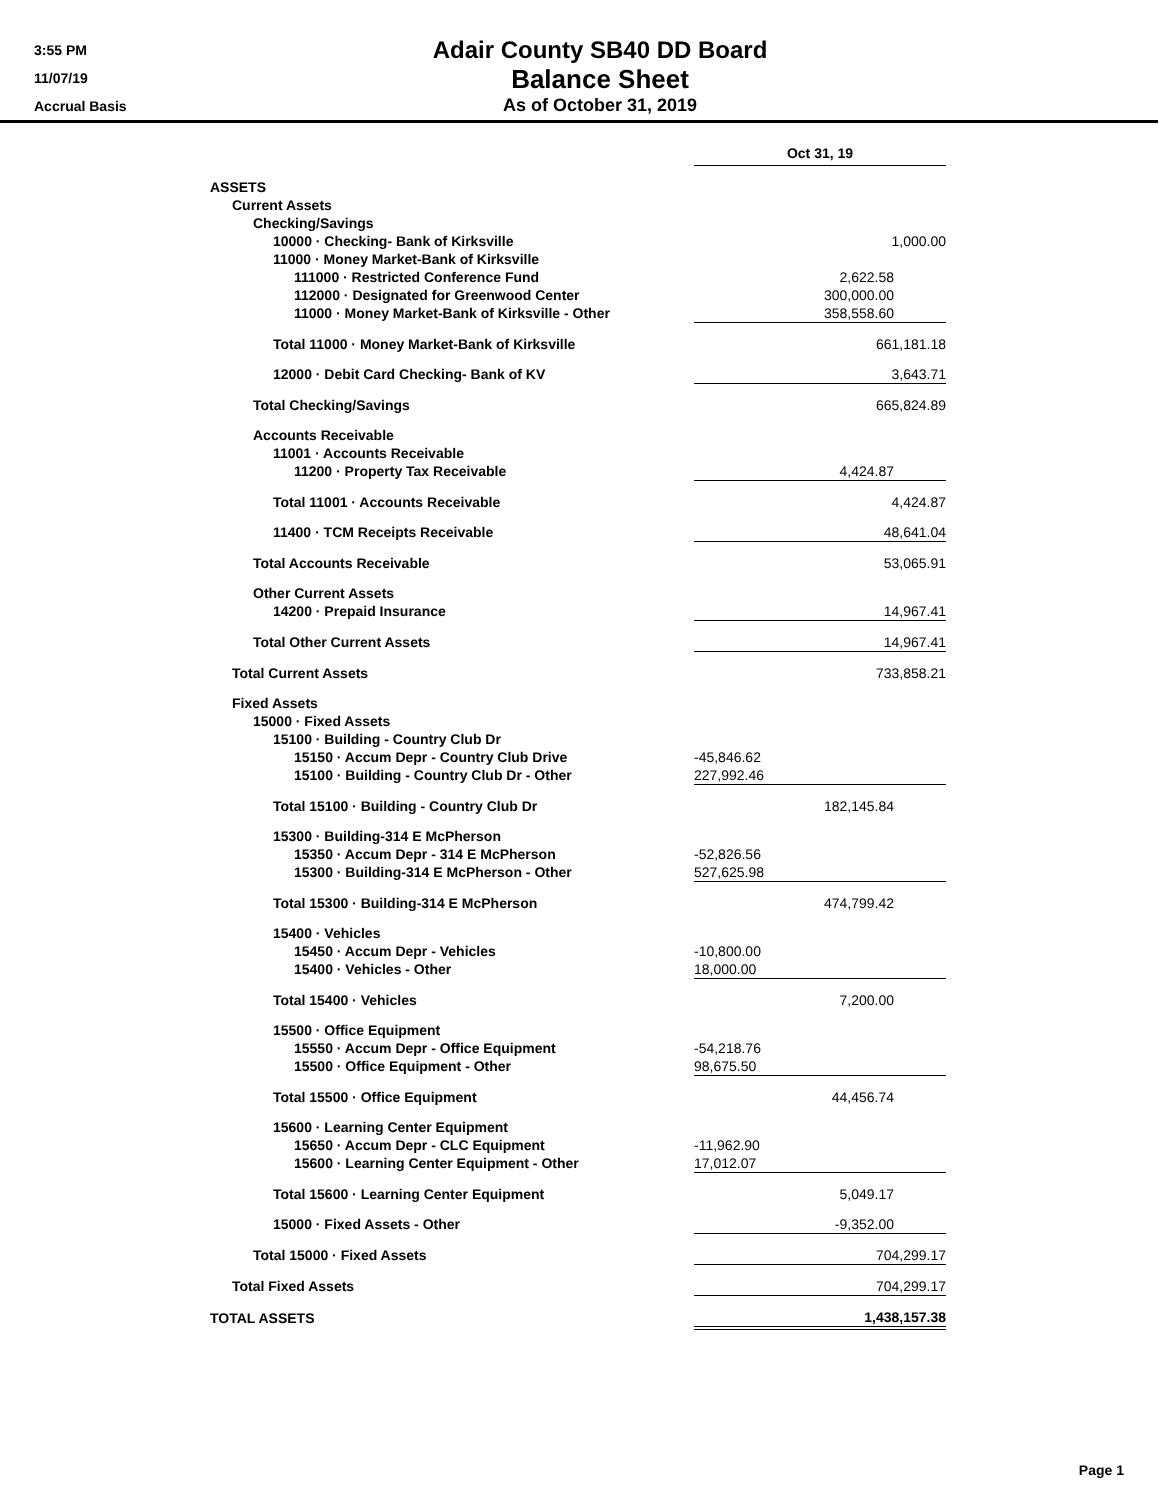3:55 PM
11/07/19
Accrual Basis
Adair County SB40 DD Board
Balance Sheet
As of October 31, 2019
| | Oct 31, 19 |
| ASSETS | |
| Current Assets | |
| Checking/Savings | |
| 10000 · Checking- Bank of Kirksville | 1,000.00 |
| 11000 · Money Market-Bank of Kirksville | |
| 111000 · Restricted Conference Fund | 2,622.58 |
| 112000 · Designated for Greenwood Center | 300,000.00 |
| 11000 · Money Market-Bank of Kirksville - Other | 358,558.60 |
| Total 11000 · Money Market-Bank of Kirksville | 661,181.18 |
| 12000 · Debit Card Checking- Bank of KV | 3,643.71 |
| Total Checking/Savings | 665,824.89 |
| Accounts Receivable | |
| 11001 · Accounts Receivable | |
| 11200 · Property Tax Receivable | 4,424.87 |
| Total 11001 · Accounts Receivable | 4,424.87 |
| 11400 · TCM Receipts Receivable | 48,641.04 |
| Total Accounts Receivable | 53,065.91 |
| Other Current Assets | |
| 14200 · Prepaid Insurance | 14,967.41 |
| Total Other Current Assets | 14,967.41 |
| Total Current Assets | 733,858.21 |
| Fixed Assets | |
| 15000 · Fixed Assets | |
| 15100 · Building - Country Club Dr | |
| 15150 · Accum Depr - Country Club Drive | -45,846.62 |
| 15100 · Building - Country Club Dr - Other | 227,992.46 |
| Total 15100 · Building - Country Club Dr | 182,145.84 |
| 15300 · Building-314 E McPherson | |
| 15350 · Accum Depr - 314 E McPherson | -52,826.56 |
| 15300 · Building-314 E McPherson - Other | 527,625.98 |
| Total 15300 · Building-314 E McPherson | 474,799.42 |
| 15400 · Vehicles | |
| 15450 · Accum Depr - Vehicles | -10,800.00 |
| 15400 · Vehicles - Other | 18,000.00 |
| Total 15400 · Vehicles | 7,200.00 |
| 15500 · Office Equipment | |
| 15550 · Accum Depr - Office Equipment | -54,218.76 |
| 15500 · Office Equipment - Other | 98,675.50 |
| Total 15500 · Office Equipment | 44,456.74 |
| 15600 · Learning Center Equipment | |
| 15650 · Accum Depr - CLC Equipment | -11,962.90 |
| 15600 · Learning Center Equipment - Other | 17,012.07 |
| Total 15600 · Learning Center Equipment | 5,049.17 |
| 15000 · Fixed Assets - Other | -9,352.00 |
| Total 15000 · Fixed Assets | 704,299.17 |
| Total Fixed Assets | 704,299.17 |
| TOTAL ASSETS | 1,438,157.38 |
Page 1